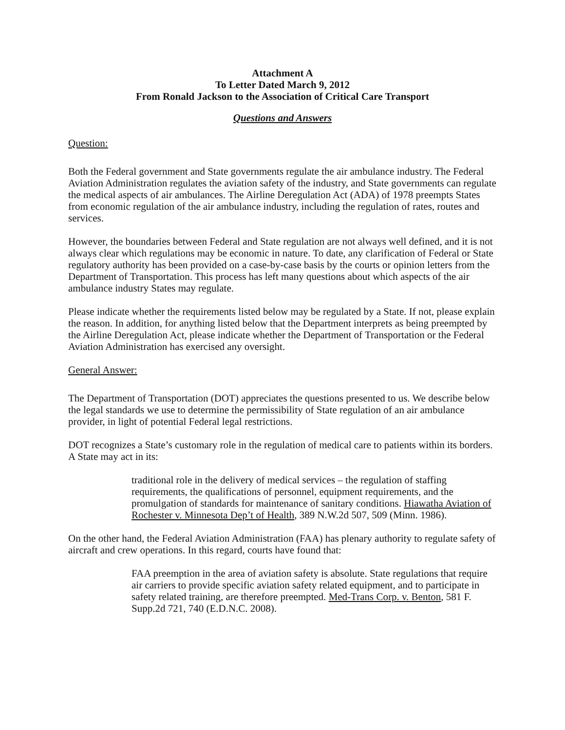Attachment A
To Letter Dated March 9, 2012
From Ronald Jackson to the Association of Critical Care Transport
Questions and Answers
Question:
Both the Federal government and State governments regulate the air ambulance industry. The Federal Aviation Administration regulates the aviation safety of the industry, and State governments can regulate the medical aspects of air ambulances. The Airline Deregulation Act (ADA) of 1978 preempts States from economic regulation of the air ambulance industry, including the regulation of rates, routes and services.
However, the boundaries between Federal and State regulation are not always well defined, and it is not always clear which regulations may be economic in nature. To date, any clarification of Federal or State regulatory authority has been provided on a case-by-case basis by the courts or opinion letters from the Department of Transportation. This process has left many questions about which aspects of the air ambulance industry States may regulate.
Please indicate whether the requirements listed below may be regulated by a State. If not, please explain the reason. In addition, for anything listed below that the Department interprets as being preempted by the Airline Deregulation Act, please indicate whether the Department of Transportation or the Federal Aviation Administration has exercised any oversight.
General Answer:
The Department of Transportation (DOT) appreciates the questions presented to us. We describe below the legal standards we use to determine the permissibility of State regulation of an air ambulance provider, in light of potential Federal legal restrictions.
DOT recognizes a State’s customary role in the regulation of medical care to patients within its borders. A State may act in its:
traditional role in the delivery of medical services – the regulation of staffing requirements, the qualifications of personnel, equipment requirements, and the promulgation of standards for maintenance of sanitary conditions. Hiawatha Aviation of Rochester v. Minnesota Dep’t of Health, 389 N.W.2d 507, 509 (Minn. 1986).
On the other hand, the Federal Aviation Administration (FAA) has plenary authority to regulate safety of aircraft and crew operations. In this regard, courts have found that:
FAA preemption in the area of aviation safety is absolute. State regulations that require air carriers to provide specific aviation safety related equipment, and to participate in safety related training, are therefore preempted. Med-Trans Corp. v. Benton, 581 F. Supp.2d 721, 740 (E.D.N.C. 2008).